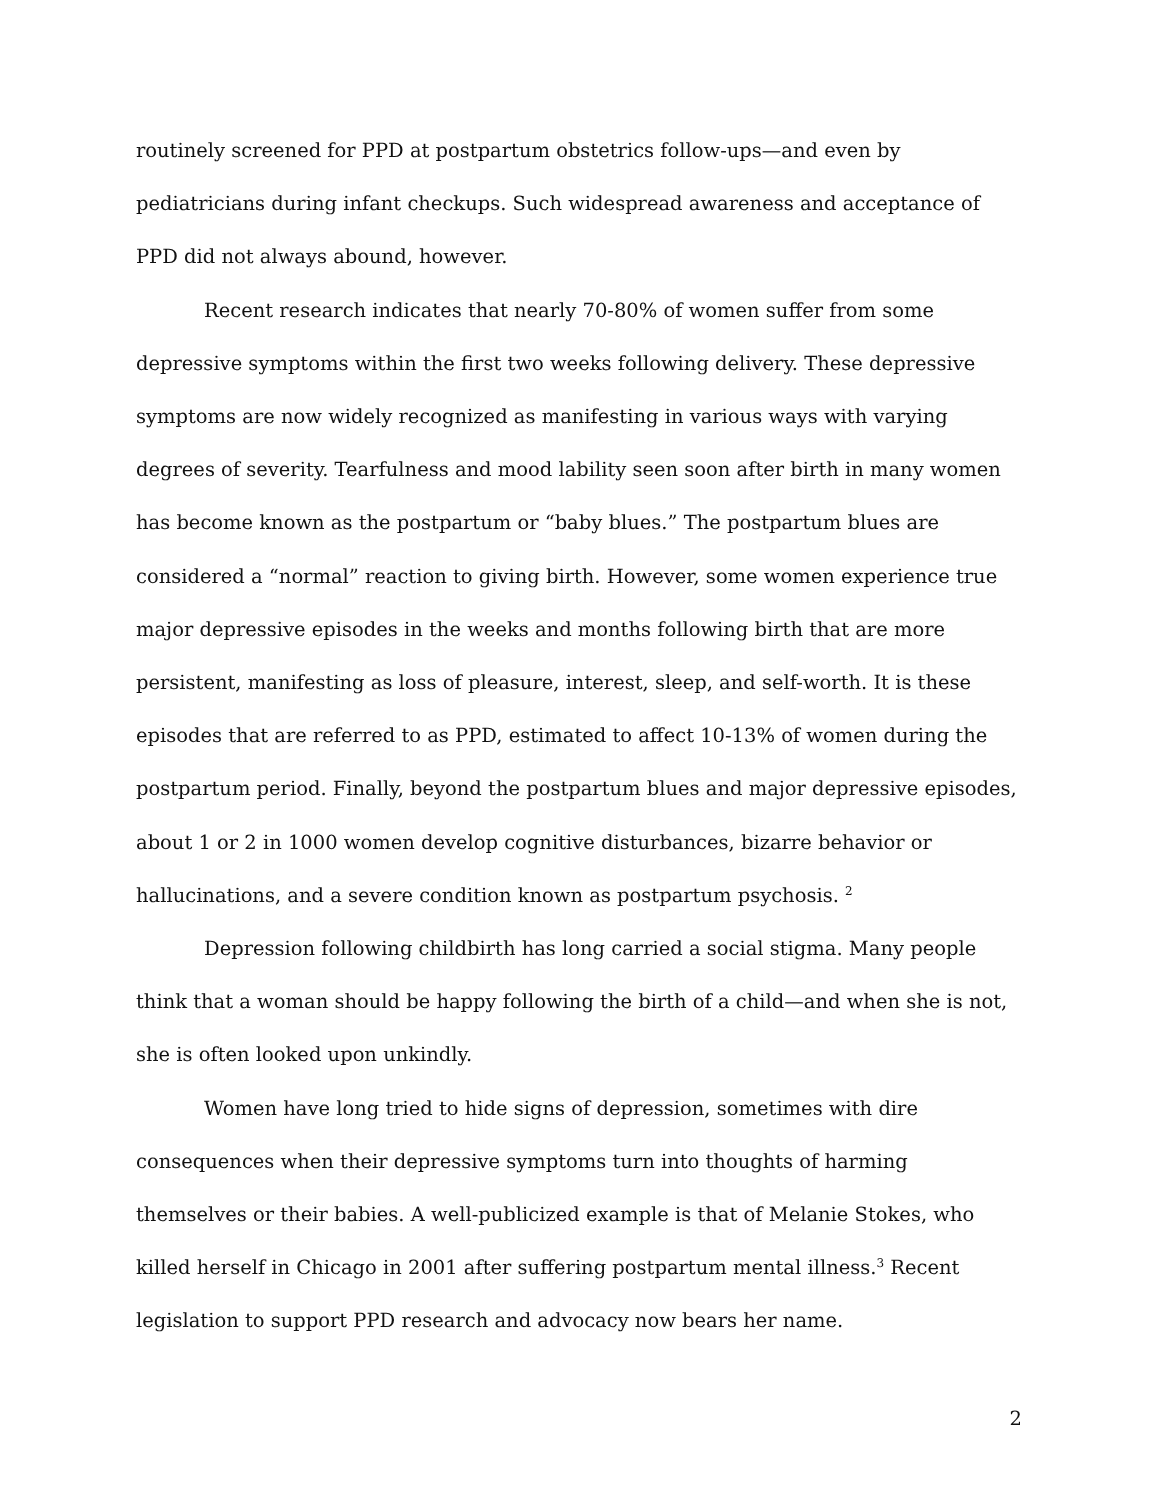routinely screened for PPD at postpartum obstetrics follow-ups—and even by pediatricians during infant checkups. Such widespread awareness and acceptance of PPD did not always abound, however.
Recent research indicates that nearly 70-80% of women suffer from some depressive symptoms within the first two weeks following delivery. These depressive symptoms are now widely recognized as manifesting in various ways with varying degrees of severity. Tearfulness and mood lability seen soon after birth in many women has become known as the postpartum or “baby blues.” The postpartum blues are considered a “normal” reaction to giving birth. However, some women experience true major depressive episodes in the weeks and months following birth that are more persistent, manifesting as loss of pleasure, interest, sleep, and self-worth. It is these episodes that are referred to as PPD, estimated to affect 10-13% of women during the postpartum period. Finally, beyond the postpartum blues and major depressive episodes, about 1 or 2 in 1000 women develop cognitive disturbances, bizarre behavior or hallucinations, and a severe condition known as postpartum psychosis. <sup>2</sup>
Depression following childbirth has long carried a social stigma. Many people think that a woman should be happy following the birth of a child—and when she is not, she is often looked upon unkindly.
Women have long tried to hide signs of depression, sometimes with dire consequences when their depressive symptoms turn into thoughts of harming themselves or their babies. A well-publicized example is that of Melanie Stokes, who killed herself in Chicago in 2001 after suffering postpartum mental illness.<sup>3</sup> Recent legislation to support PPD research and advocacy now bears her name.
2